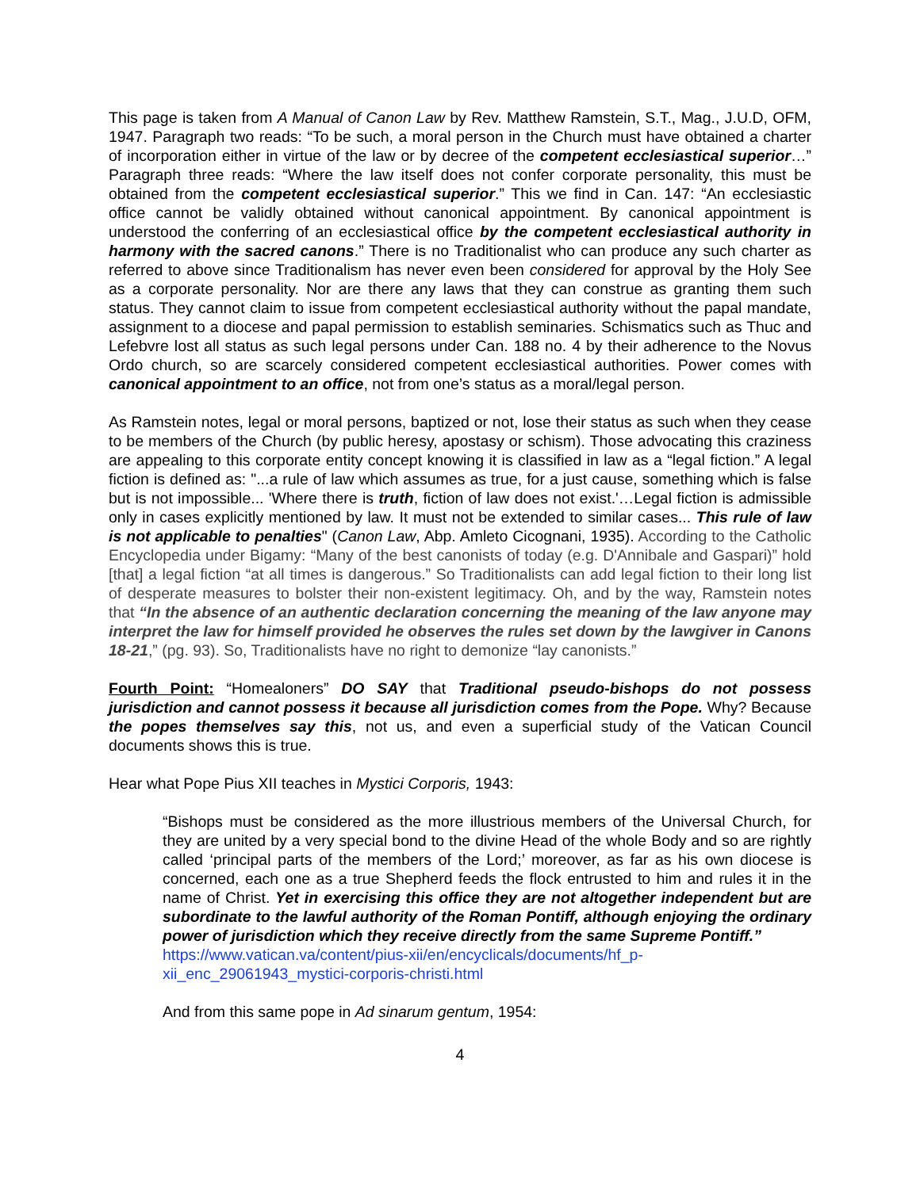This page is taken from A Manual of Canon Law by Rev. Matthew Ramstein, S.T., Mag., J.U.D, OFM, 1947. Paragraph two reads: “To be such, a moral person in the Church must have obtained a charter of incorporation either in virtue of the law or by decree of the competent ecclesiastical superior…” Paragraph three reads: “Where the law itself does not confer corporate personality, this must be obtained from the competent ecclesiastical superior.” This we find in Can. 147: “An ecclesiastic office cannot be validly obtained without canonical appointment. By canonical appointment is understood the conferring of an ecclesiastical office by the competent ecclesiastical authority in harmony with the sacred canons.” There is no Traditionalist who can produce any such charter as referred to above since Traditionalism has never even been considered for approval by the Holy See as a corporate personality. Nor are there any laws that they can construe as granting them such status. They cannot claim to issue from competent ecclesiastical authority without the papal mandate, assignment to a diocese and papal permission to establish seminaries. Schismatics such as Thuc and Lefebvre lost all status as such legal persons under Can. 188 no. 4 by their adherence to the Novus Ordo church, so are scarcely considered competent ecclesiastical authorities. Power comes with canonical appointment to an office, not from one’s status as a moral/legal person.
As Ramstein notes, legal or moral persons, baptized or not, lose their status as such when they cease to be members of the Church (by public heresy, apostasy or schism). Those advocating this craziness are appealing to this corporate entity concept knowing it is classified in law as a “legal fiction.” A legal fiction is defined as: "...a rule of law which assumes as true, for a just cause, something which is false but is not impossible... 'Where there is truth, fiction of law does not exist.'…Legal fiction is admissible only in cases explicitly mentioned by law. It must not be extended to similar cases... This rule of law is not applicable to penalties" (Canon Law, Abp. Amleto Cicognani, 1935). According to the Catholic Encyclopedia under Bigamy: “Many of the best canonists of today (e.g. D'Annibale and Gaspari)” hold [that] a legal fiction “at all times is dangerous.” So Traditionalists can add legal fiction to their long list of desperate measures to bolster their non-existent legitimacy. Oh, and by the way, Ramstein notes that “In the absence of an authentic declaration concerning the meaning of the law anyone may interpret the law for himself provided he observes the rules set down by the lawgiver in Canons 18-21,” (pg. 93). So, Traditionalists have no right to demonize “lay canonists.”
Fourth Point: “Homealoners” DO SAY that Traditional pseudo-bishops do not possess jurisdiction and cannot possess it because all jurisdiction comes from the Pope. Why? Because the popes themselves say this, not us, and even a superficial study of the Vatican Council documents shows this is true.
Hear what Pope Pius XII teaches in Mystici Corporis, 1943:
“Bishops must be considered as the more illustrious members of the Universal Church, for they are united by a very special bond to the divine Head of the whole Body and so are rightly called ‘principal parts of the members of the Lord;’ moreover, as far as his own diocese is concerned, each one as a true Shepherd feeds the flock entrusted to him and rules it in the name of Christ. Yet in exercising this office they are not altogether independent but are subordinate to the lawful authority of the Roman Pontiff, although enjoying the ordinary power of jurisdiction which they receive directly from the same Supreme Pontiff.”
https://www.vatican.va/content/pius-xii/en/encyclicals/documents/hf_p-xii_enc_29061943_mystici-corporis-christi.html
And from this same pope in Ad sinarum gentum, 1954:
4